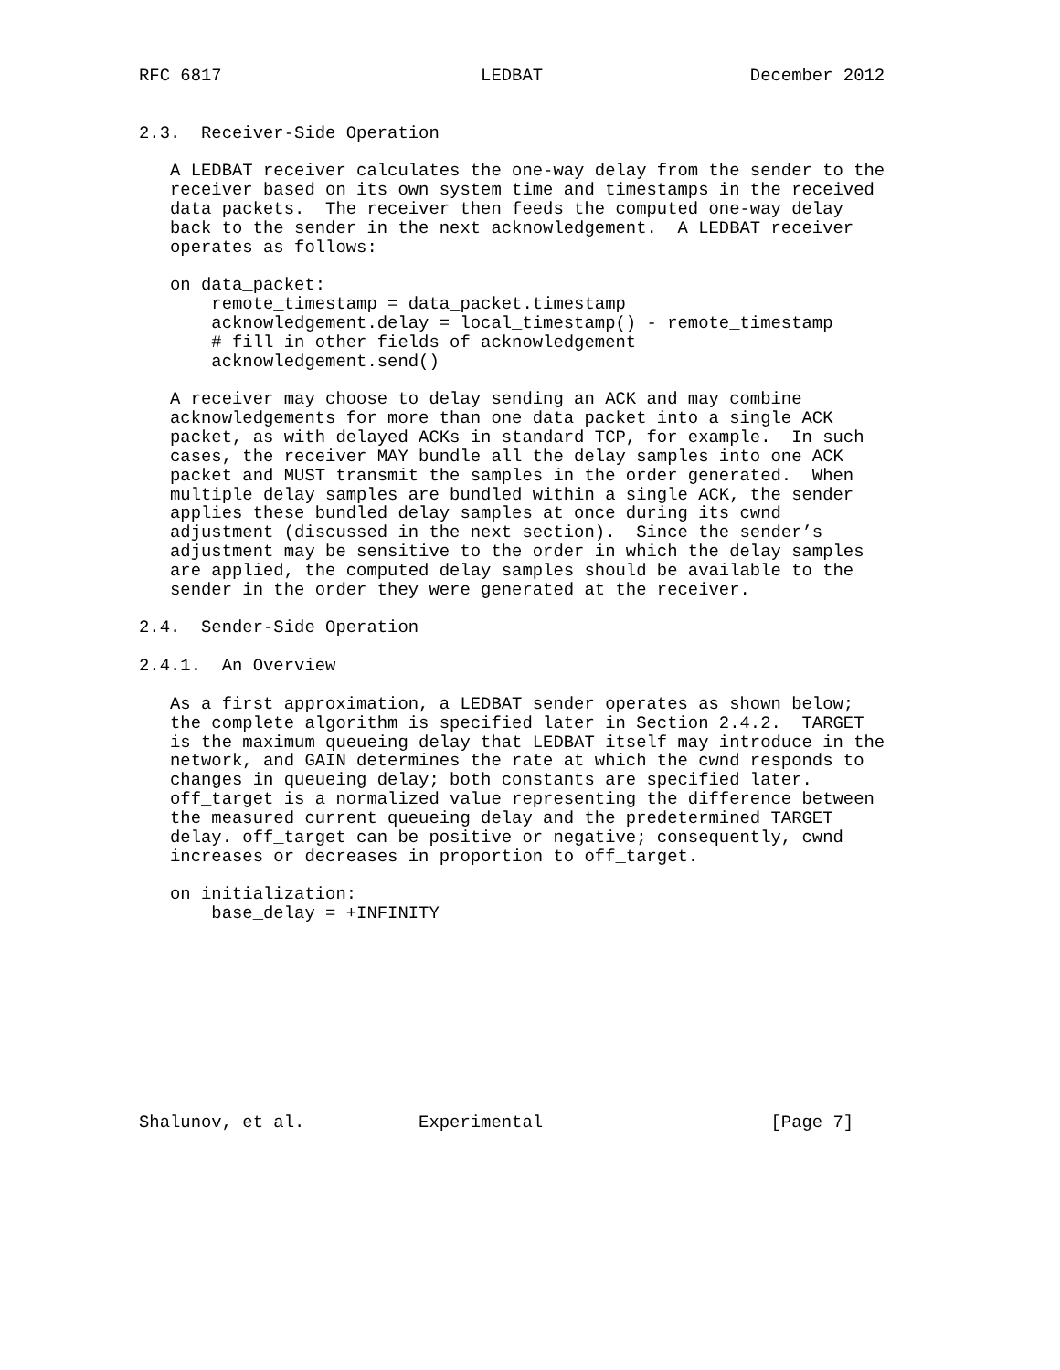RFC 6817                         LEDBAT                    December 2012


2.3.  Receiver-Side Operation

   A LEDBAT receiver calculates the one-way delay from the sender to the
   receiver based on its own system time and timestamps in the received
   data packets.  The receiver then feeds the computed one-way delay
   back to the sender in the next acknowledgement.  A LEDBAT receiver
   operates as follows:

   on data_packet:
       remote_timestamp = data_packet.timestamp
       acknowledgement.delay = local_timestamp() - remote_timestamp
       # fill in other fields of acknowledgement
       acknowledgement.send()

   A receiver may choose to delay sending an ACK and may combine
   acknowledgements for more than one data packet into a single ACK
   packet, as with delayed ACKs in standard TCP, for example.  In such
   cases, the receiver MAY bundle all the delay samples into one ACK
   packet and MUST transmit the samples in the order generated.  When
   multiple delay samples are bundled within a single ACK, the sender
   applies these bundled delay samples at once during its cwnd
   adjustment (discussed in the next section).  Since the sender’s
   adjustment may be sensitive to the order in which the delay samples
   are applied, the computed delay samples should be available to the
   sender in the order they were generated at the receiver.

2.4.  Sender-Side Operation

2.4.1.  An Overview

   As a first approximation, a LEDBAT sender operates as shown below;
   the complete algorithm is specified later in Section 2.4.2.  TARGET
   is the maximum queueing delay that LEDBAT itself may introduce in the
   network, and GAIN determines the rate at which the cwnd responds to
   changes in queueing delay; both constants are specified later.
   off_target is a normalized value representing the difference between
   the measured current queueing delay and the predetermined TARGET
   delay. off_target can be positive or negative; consequently, cwnd
   increases or decreases in proportion to off_target.

   on initialization:
       base_delay = +INFINITY










Shalunov, et al.           Experimental                      [Page 7]